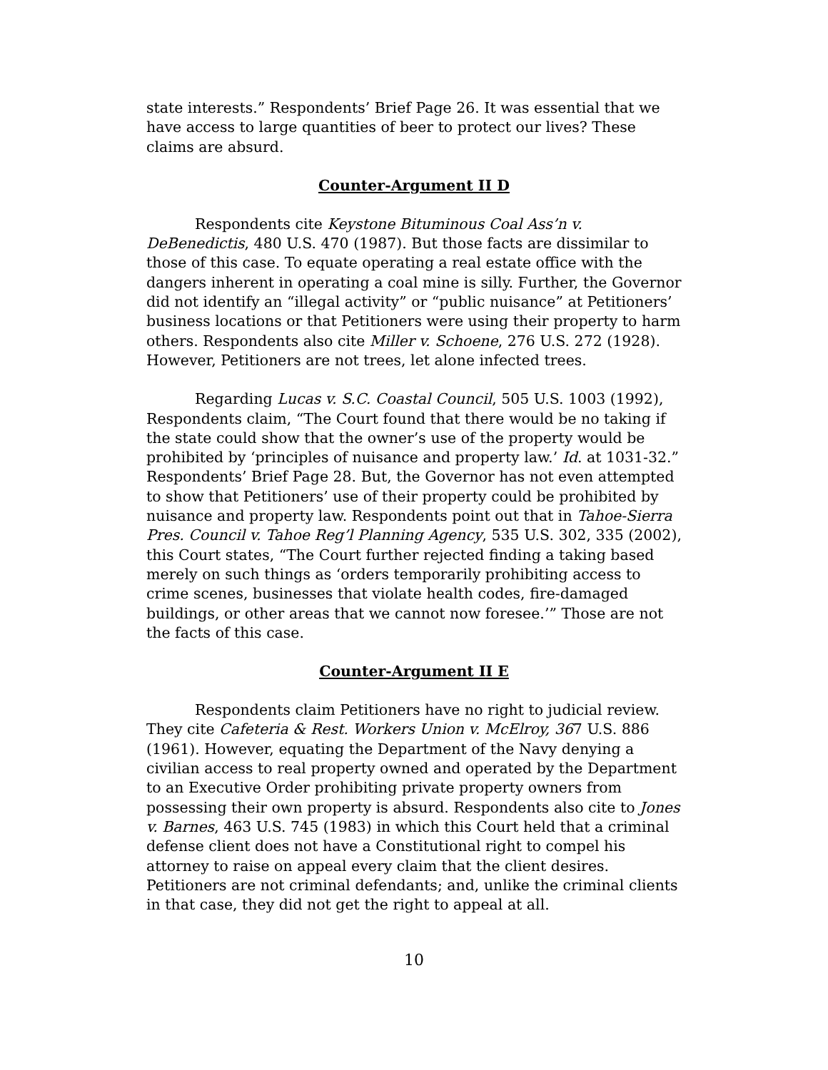state interests.” Respondents’ Brief Page 26. It was essential that we have access to large quantities of beer to protect our lives? These claims are absurd.
Counter-Argument II D
Respondents cite Keystone Bituminous Coal Ass’n v. DeBenedictis, 480 U.S. 470 (1987). But those facts are dissimilar to those of this case. To equate operating a real estate office with the dangers inherent in operating a coal mine is silly. Further, the Governor did not identify an “illegal activity” or “public nuisance” at Petitioners’ business locations or that Petitioners were using their property to harm others. Respondents also cite Miller v. Schoene, 276 U.S. 272 (1928). However, Petitioners are not trees, let alone infected trees.
Regarding Lucas v. S.C. Coastal Council, 505 U.S. 1003 (1992), Respondents claim, “The Court found that there would be no taking if the state could show that the owner’s use of the property would be prohibited by ‘principles of nuisance and property law.’ Id. at 1031-32.” Respondents’ Brief Page 28. But, the Governor has not even attempted to show that Petitioners’ use of their property could be prohibited by nuisance and property law. Respondents point out that in Tahoe-Sierra Pres. Council v. Tahoe Reg’l Planning Agency, 535 U.S. 302, 335 (2002), this Court states, “The Court further rejected finding a taking based merely on such things as ‘orders temporarily prohibiting access to crime scenes, businesses that violate health codes, fire-damaged buildings, or other areas that we cannot now foresee.’” Those are not the facts of this case.
Counter-Argument II E
Respondents claim Petitioners have no right to judicial review. They cite Cafeteria & Rest. Workers Union v. McElroy, 367 U.S. 886 (1961). However, equating the Department of the Navy denying a civilian access to real property owned and operated by the Department to an Executive Order prohibiting private property owners from possessing their own property is absurd. Respondents also cite to Jones v. Barnes, 463 U.S. 745 (1983) in which this Court held that a criminal defense client does not have a Constitutional right to compel his attorney to raise on appeal every claim that the client desires. Petitioners are not criminal defendants; and, unlike the criminal clients in that case, they did not get the right to appeal at all.
10